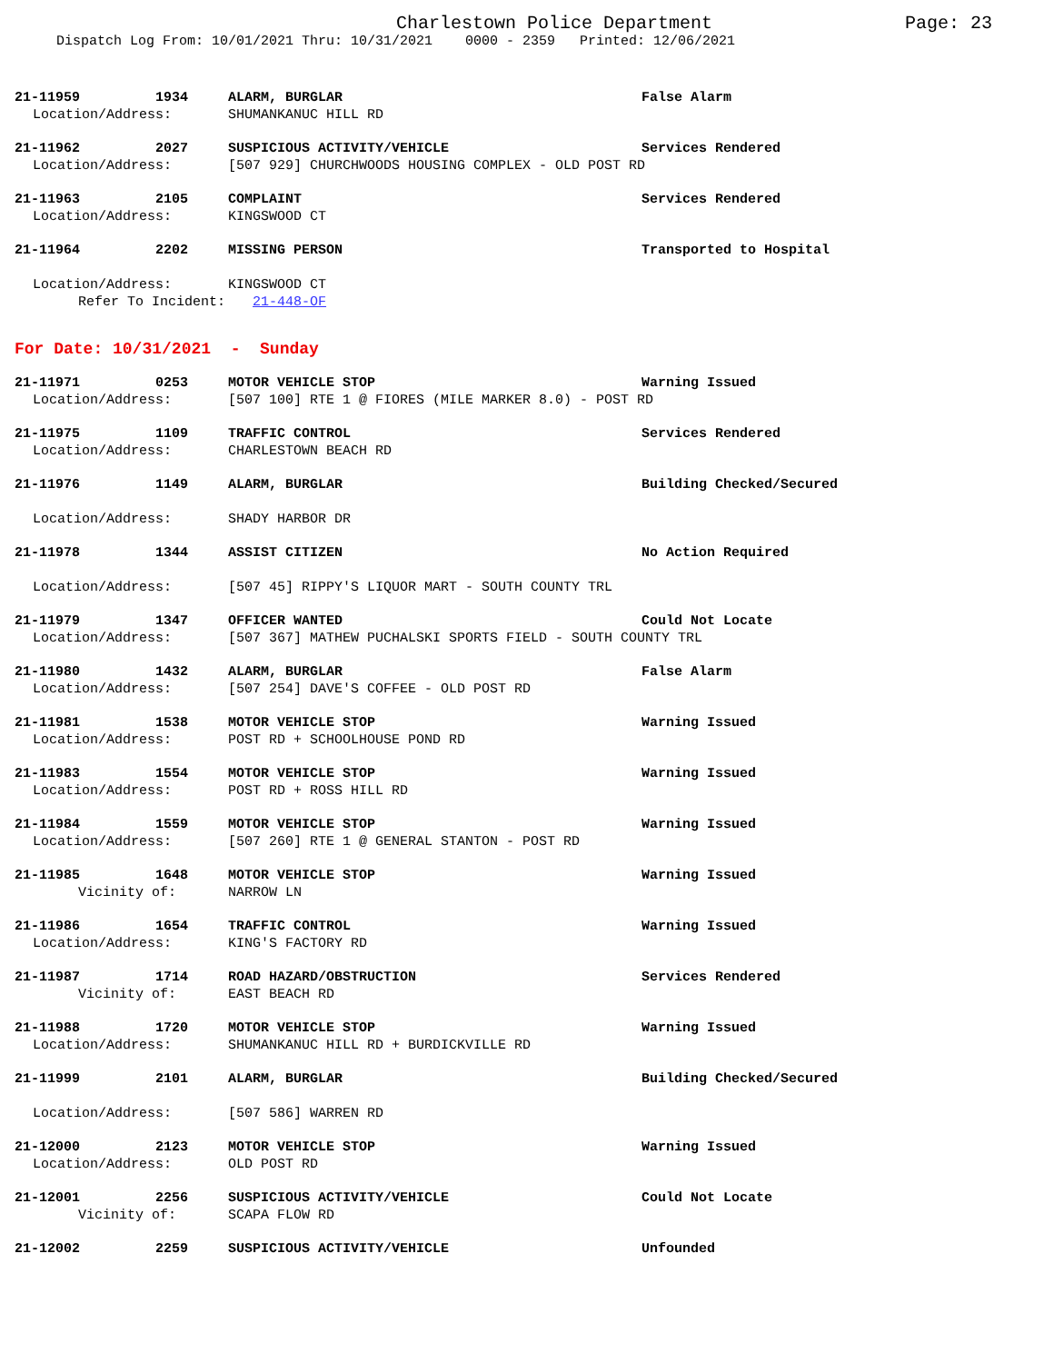Charlestown Police Department
Page: 23
Dispatch Log From: 10/01/2021 Thru: 10/31/2021 0000 - 2359 Printed: 12/06/2021
21-11959 1934 ALARM, BURGLAR False Alarm
Location/Address: SHUMANKANUC HILL RD
21-11962 2027 SUSPICIOUS ACTIVITY/VEHICLE Services Rendered
Location/Address: [507 929] CHURCHWOODS HOUSING COMPLEX - OLD POST RD
21-11963 2105 COMPLAINT Services Rendered
Location/Address: KINGSWOOD CT
21-11964 2202 MISSING PERSON Transported to Hospital
Location/Address: KINGSWOOD CT
Refer To Incident: 21-448-OF
For Date: 10/31/2021 - Sunday
21-11971 0253 MOTOR VEHICLE STOP Warning Issued
Location/Address: [507 100] RTE 1 @ FIORES (MILE MARKER 8.0) - POST RD
21-11975 1109 TRAFFIC CONTROL Services Rendered
Location/Address: CHARLESTOWN BEACH RD
21-11976 1149 ALARM, BURGLAR Building Checked/Secured
Location/Address: SHADY HARBOR DR
21-11978 1344 ASSIST CITIZEN No Action Required
Location/Address: [507 45] RIPPY'S LIQUOR MART - SOUTH COUNTY TRL
21-11979 1347 OFFICER WANTED Could Not Locate
Location/Address: [507 367] MATHEW PUCHALSKI SPORTS FIELD - SOUTH COUNTY TRL
21-11980 1432 ALARM, BURGLAR False Alarm
Location/Address: [507 254] DAVE'S COFFEE - OLD POST RD
21-11981 1538 MOTOR VEHICLE STOP Warning Issued
Location/Address: POST RD + SCHOOLHOUSE POND RD
21-11983 1554 MOTOR VEHICLE STOP Warning Issued
Location/Address: POST RD + ROSS HILL RD
21-11984 1559 MOTOR VEHICLE STOP Warning Issued
Location/Address: [507 260] RTE 1 @ GENERAL STANTON - POST RD
21-11985 1648 MOTOR VEHICLE STOP Warning Issued
Vicinity of: NARROW LN
21-11986 1654 TRAFFIC CONTROL Warning Issued
Location/Address: KING'S FACTORY RD
21-11987 1714 ROAD HAZARD/OBSTRUCTION Services Rendered
Vicinity of: EAST BEACH RD
21-11988 1720 MOTOR VEHICLE STOP Warning Issued
Location/Address: SHUMANKANUC HILL RD + BURDICKVILLE RD
21-11999 2101 ALARM, BURGLAR Building Checked/Secured
Location/Address: [507 586] WARREN RD
21-12000 2123 MOTOR VEHICLE STOP Warning Issued
Location/Address: OLD POST RD
21-12001 2256 SUSPICIOUS ACTIVITY/VEHICLE Could Not Locate
Vicinity of: SCAPA FLOW RD
21-12002 2259 SUSPICIOUS ACTIVITY/VEHICLE Unfounded